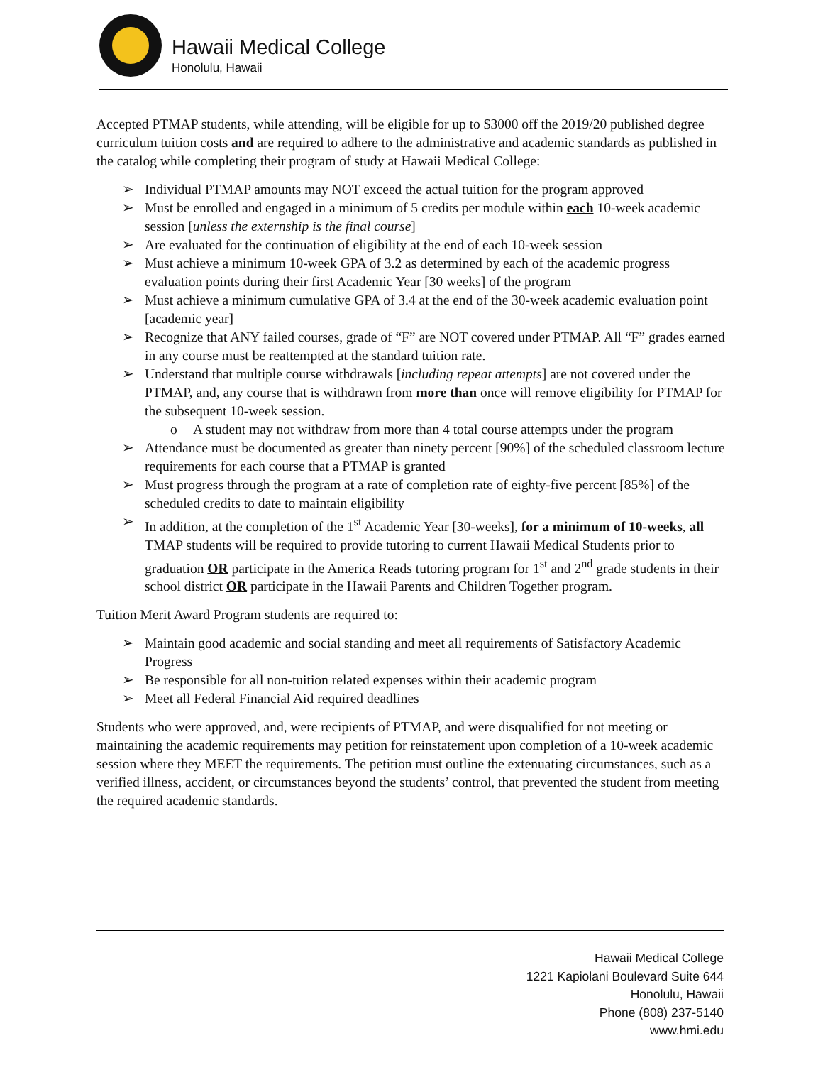Hawaii Medical College
Honolulu, Hawaii
Accepted PTMAP students, while attending, will be eligible for up to $3000 off the 2019/20 published degree curriculum tuition costs and are required to adhere to the administrative and academic standards as published in the catalog while completing their program of study at Hawaii Medical College:
➢ Individual PTMAP amounts may NOT exceed the actual tuition for the program approved
➢ Must be enrolled and engaged in a minimum of 5 credits per module within each 10-week academic session [unless the externship is the final course]
➢ Are evaluated for the continuation of eligibility at the end of each 10-week session
➢ Must achieve a minimum 10-week GPA of 3.2 as determined by each of the academic progress evaluation points during their first Academic Year [30 weeks] of the program
➢ Must achieve a minimum cumulative GPA of 3.4 at the end of the 30-week academic evaluation point [academic year]
➢ Recognize that ANY failed courses, grade of “F” are NOT covered under PTMAP. All “F” grades earned in any course must be reattempted at the standard tuition rate.
➢ Understand that multiple course withdrawals [including repeat attempts] are not covered under the PTMAP, and, any course that is withdrawn from more than once will remove eligibility for PTMAP for the subsequent 10-week session.
o A student may not withdraw from more than 4 total course attempts under the program
➢ Attendance must be documented as greater than ninety percent [90%] of the scheduled classroom lecture requirements for each course that a PTMAP is granted
➢ Must progress through the program at a rate of completion rate of eighty-five percent [85%] of the scheduled credits to date to maintain eligibility
➢ In addition, at the completion of the 1<sup>st</sup> Academic Year [30-weeks], for a minimum of 10-weeks, all TMAP students will be required to provide tutoring to current Hawaii Medical Students prior to graduation OR participate in the America Reads tutoring program for 1<sup>st</sup> and 2<sup>nd</sup> grade students in their school district OR participate in the Hawaii Parents and Children Together program.
Tuition Merit Award Program students are required to:
➢ Maintain good academic and social standing and meet all requirements of Satisfactory Academic Progress
➢ Be responsible for all non-tuition related expenses within their academic program
➢ Meet all Federal Financial Aid required deadlines
Students who were approved, and, were recipients of PTMAP, and were disqualified for not meeting or maintaining the academic requirements may petition for reinstatement upon completion of a 10-week academic session where they MEET the requirements. The petition must outline the extenuating circumstances, such as a verified illness, accident, or circumstances beyond the students’ control, that prevented the student from meeting the required academic standards.
Hawaii Medical College
1221 Kapiolani Boulevard Suite 644
Honolulu, Hawaii
Phone (808) 237-5140
www.hmi.edu